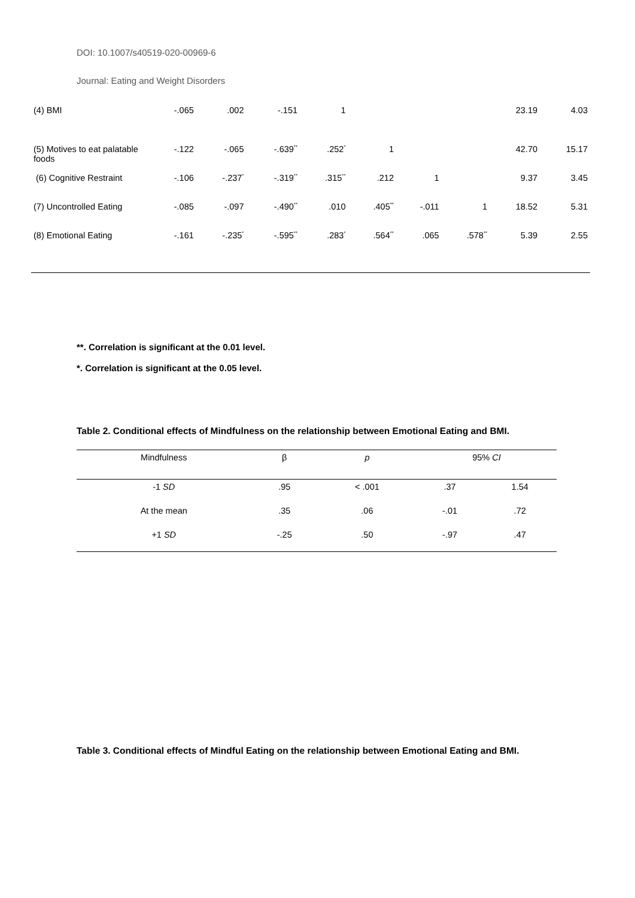DOI: 10.1007/s40519-020-00969-6
Journal: Eating and Weight Disorders
| (4) BMI | -.065 | .002 | -.151 | 1 | | | | 23.19 | 4.03 |
| (5) Motives to eat palatable foods | -.122 | -.065 | -.639<sup>**</sup> | .252<sup>*</sup> | 1 | | | 42.70 | 15.17 |
| (6) Cognitive Restraint | -.106 | -.237<sup>*</sup> | -.319<sup>**</sup> | .315<sup>**</sup> | .212 | 1 | | 9.37 | 3.45 |
| (7) Uncontrolled Eating | -.085 | -.097 | -.490<sup>**</sup> | .010 | .405<sup>**</sup> | -.011 | 1 | 18.52 | 5.31 |
| (8) Emotional Eating | -.161 | -.235<sup>*</sup> | -.595<sup>**</sup> | .283<sup>*</sup> | .564<sup>**</sup> | .065 | .578<sup>**</sup> | 5.39 | 2.55 |
**. Correlation is significant at the 0.01 level.
*. Correlation is significant at the 0.05 level.
Table 2. Conditional effects of Mindfulness on the relationship between Emotional Eating and BMI.
| Mindfulness | β | p | 95% CI | |
| --- | --- | --- | --- | --- |
| -1 SD | .95 | < .001 | .37 | 1.54 |
| At the mean | .35 | .06 | -.01 | .72 |
| +1 SD | -.25 | .50 | -.97 | .47 |
Table 3. Conditional effects of Mindful Eating on the relationship between Emotional Eating and BMI.